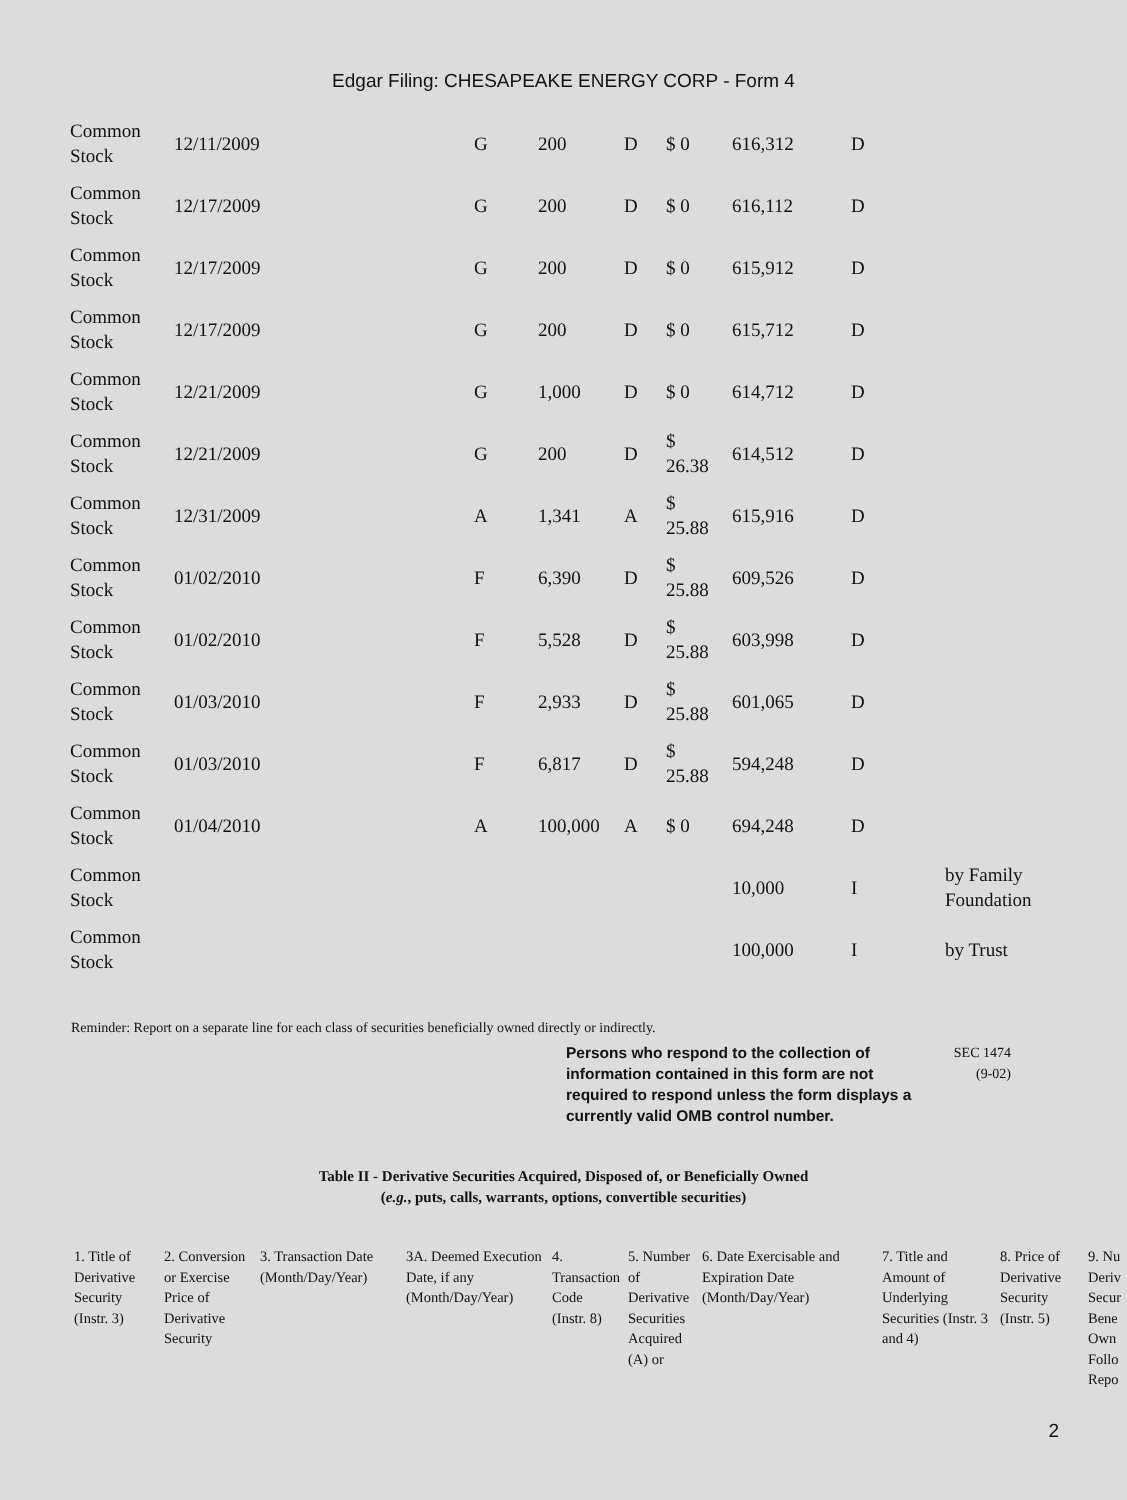Edgar Filing: CHESAPEAKE ENERGY CORP - Form 4
| Common Stock | 12/11/2009 | G | 200 | D | $ 0 | 616,312 | D | |
| Common Stock | 12/17/2009 | G | 200 | D | $ 0 | 616,112 | D | |
| Common Stock | 12/17/2009 | G | 200 | D | $ 0 | 615,912 | D | |
| Common Stock | 12/17/2009 | G | 200 | D | $ 0 | 615,712 | D | |
| Common Stock | 12/21/2009 | G | 1,000 | D | $ 0 | 614,712 | D | |
| Common Stock | 12/21/2009 | G | 200 | D | $ 26.38 | 614,512 | D | |
| Common Stock | 12/31/2009 | A | 1,341 | A | $ 25.88 | 615,916 | D | |
| Common Stock | 01/02/2010 | F | 6,390 | D | $ 25.88 | 609,526 | D | |
| Common Stock | 01/02/2010 | F | 5,528 | D | $ 25.88 | 603,998 | D | |
| Common Stock | 01/03/2010 | F | 2,933 | D | $ 25.88 | 601,065 | D | |
| Common Stock | 01/03/2010 | F | 6,817 | D | $ 25.88 | 594,248 | D | |
| Common Stock | 01/04/2010 | A | 100,000 | A | $ 0 | 694,248 | D | |
| Common Stock | | | | | | 10,000 | I | by Family Foundation |
| Common Stock | | | | | | 100,000 | I | by Trust |
Reminder: Report on a separate line for each class of securities beneficially owned directly or indirectly.
Persons who respond to the collection of information contained in this form are not required to respond unless the form displays a currently valid OMB control number.
SEC 1474
(9-02)
Table II - Derivative Securities Acquired, Disposed of, or Beneficially Owned
(e.g., puts, calls, warrants, options, convertible securities)
| 1. Title of Derivative Security (Instr. 3) | 2. Conversion or Exercise Price of Derivative Security | 3. Transaction Date (Month/Day/Year) | 3A. Deemed Execution Date, if any (Month/Day/Year) | 4. Transaction Code (Instr. 8) | 5. Number of Derivative Securities Acquired (A) or | 6. Date Exercisable and Expiration Date (Month/Day/Year) | 7. Title and Amount of Underlying Securities (Instr. 3 and 4) | 8. Price of Derivative Security (Instr. 5) | 9. Nu Deriv Secur Bene Own Follo Repo |
2